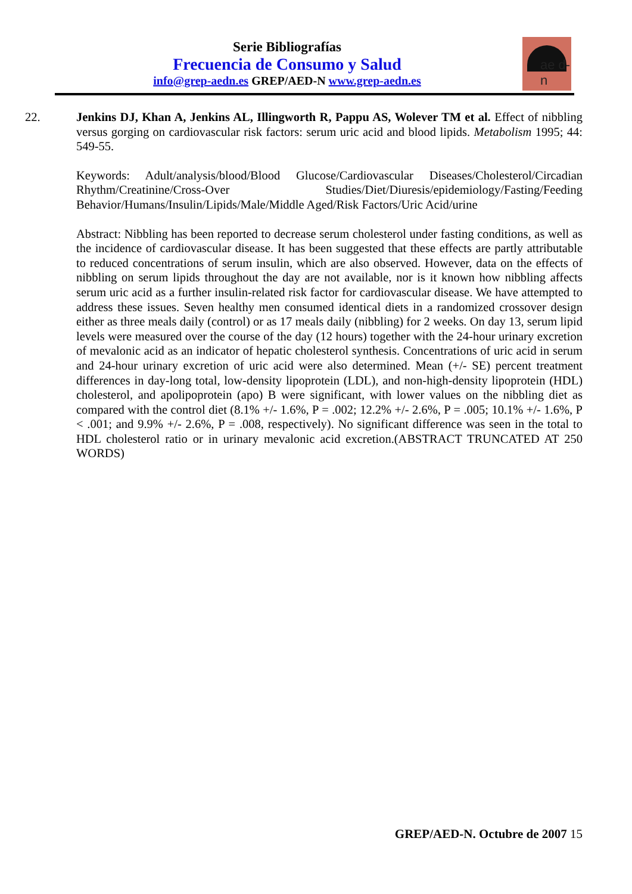Serie Bibliografías
Frecuencia de Consumo y Salud
info@grep-aedn.es GREP/AED-N www.grep-aedn.es
ae d-n
22. Jenkins DJ, Khan A, Jenkins AL, Illingworth R, Pappu AS, Wolever TM et al. Effect of nibbling versus gorging on cardiovascular risk factors: serum uric acid and blood lipids. Metabolism 1995; 44: 549-55.
Keywords: Adult/analysis/blood/Blood Glucose/Cardiovascular Diseases/Cholesterol/Circadian Rhythm/Creatinine/Cross-Over Studies/Diet/Diuresis/epidemiology/Fasting/Feeding Behavior/Humans/Insulin/Lipids/Male/Middle Aged/Risk Factors/Uric Acid/urine
Abstract: Nibbling has been reported to decrease serum cholesterol under fasting conditions, as well as the incidence of cardiovascular disease. It has been suggested that these effects are partly attributable to reduced concentrations of serum insulin, which are also observed. However, data on the effects of nibbling on serum lipids throughout the day are not available, nor is it known how nibbling affects serum uric acid as a further insulin-related risk factor for cardiovascular disease. We have attempted to address these issues. Seven healthy men consumed identical diets in a randomized crossover design either as three meals daily (control) or as 17 meals daily (nibbling) for 2 weeks. On day 13, serum lipid levels were measured over the course of the day (12 hours) together with the 24-hour urinary excretion of mevalonic acid as an indicator of hepatic cholesterol synthesis. Concentrations of uric acid in serum and 24-hour urinary excretion of uric acid were also determined. Mean (+/- SE) percent treatment differences in day-long total, low-density lipoprotein (LDL), and non-high-density lipoprotein (HDL) cholesterol, and apolipoprotein (apo) B were significant, with lower values on the nibbling diet as compared with the control diet (8.1% +/- 1.6%, P = .002; 12.2% +/- 2.6%, P = .005; 10.1% +/- 1.6%, P < .001; and 9.9% +/- 2.6%, P = .008, respectively). No significant difference was seen in the total to HDL cholesterol ratio or in urinary mevalonic acid excretion.(ABSTRACT TRUNCATED AT 250 WORDS)
GREP/AED-N. Octubre de 2007 15